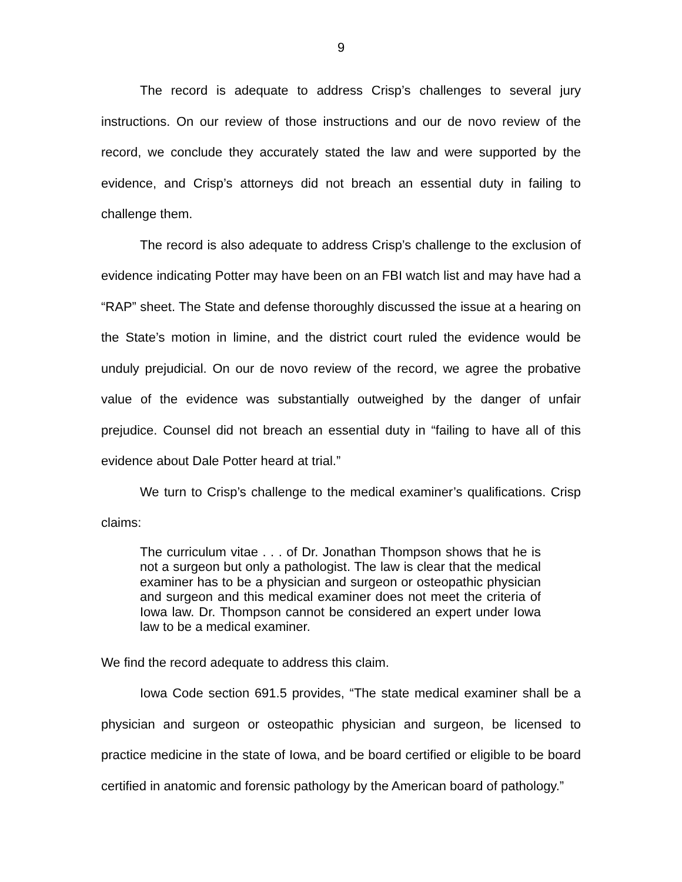9
The record is adequate to address Crisp’s challenges to several jury instructions. On our review of those instructions and our de novo review of the record, we conclude they accurately stated the law and were supported by the evidence, and Crisp’s attorneys did not breach an essential duty in failing to challenge them.
The record is also adequate to address Crisp’s challenge to the exclusion of evidence indicating Potter may have been on an FBI watch list and may have had a “RAP” sheet. The State and defense thoroughly discussed the issue at a hearing on the State’s motion in limine, and the district court ruled the evidence would be unduly prejudicial. On our de novo review of the record, we agree the probative value of the evidence was substantially outweighed by the danger of unfair prejudice. Counsel did not breach an essential duty in “failing to have all of this evidence about Dale Potter heard at trial.”
We turn to Crisp’s challenge to the medical examiner’s qualifications. Crisp claims:
The curriculum vitae . . . of Dr. Jonathan Thompson shows that he is not a surgeon but only a pathologist. The law is clear that the medical examiner has to be a physician and surgeon or osteopathic physician and surgeon and this medical examiner does not meet the criteria of Iowa law. Dr. Thompson cannot be considered an expert under Iowa law to be a medical examiner.
We find the record adequate to address this claim.
Iowa Code section 691.5 provides, “The state medical examiner shall be a physician and surgeon or osteopathic physician and surgeon, be licensed to practice medicine in the state of Iowa, and be board certified or eligible to be board certified in anatomic and forensic pathology by the American board of pathology.”